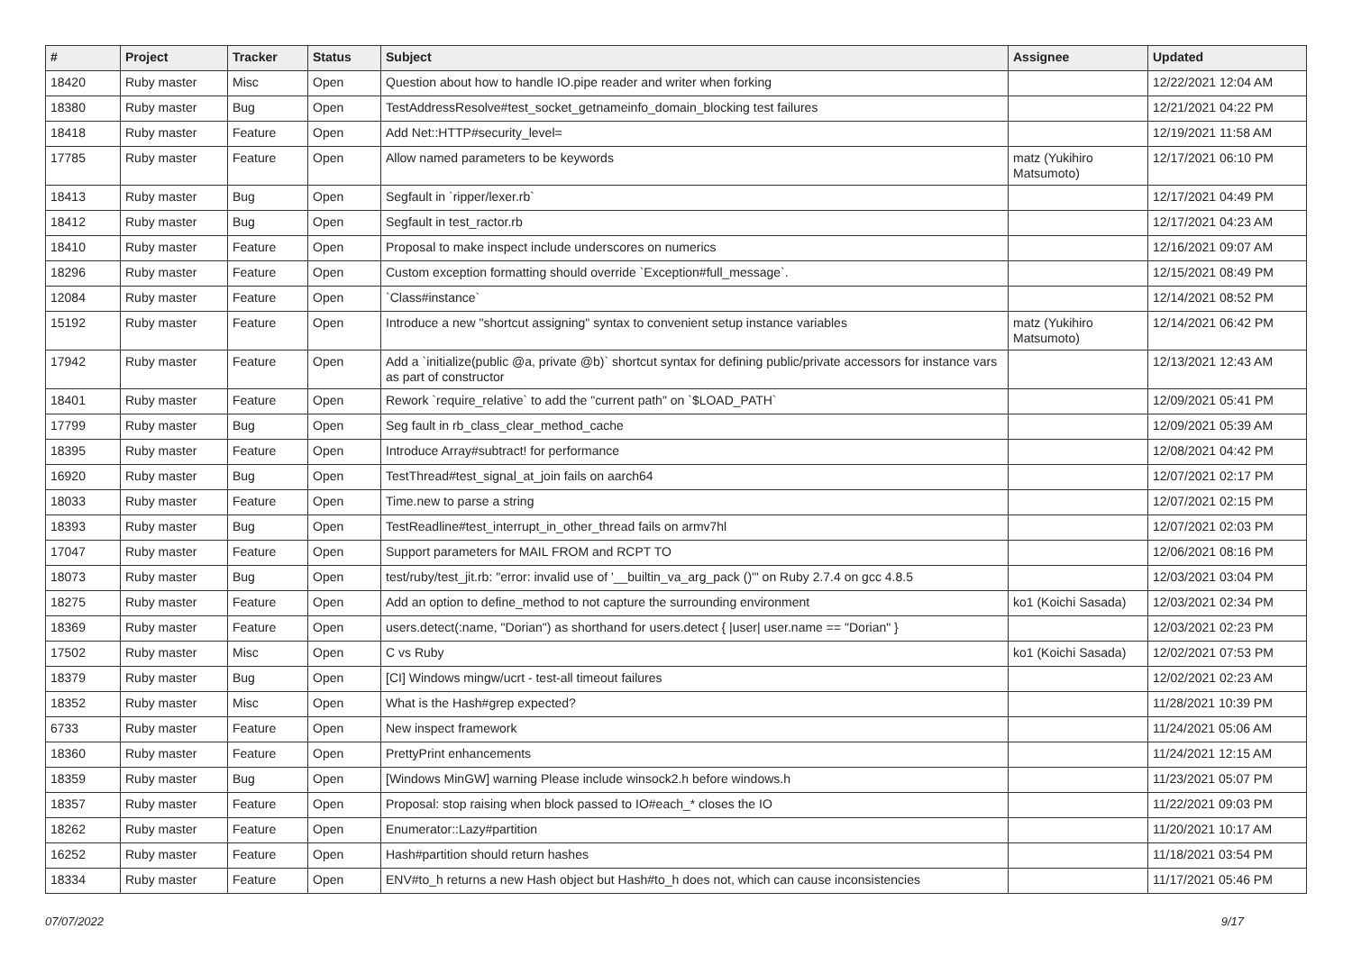| # | Project | Tracker | Status | Subject | Assignee | Updated |
| --- | --- | --- | --- | --- | --- | --- |
| 18420 | Ruby master | Misc | Open | Question about how to handle IO.pipe reader and writer when forking | | 12/22/2021 12:04 AM |
| 18380 | Ruby master | Bug | Open | TestAddressResolve#test_socket_getnameinfo_domain_blocking test failures | | 12/21/2021 04:22 PM |
| 18418 | Ruby master | Feature | Open | Add Net::HTTP#security_level= | | 12/19/2021 11:58 AM |
| 17785 | Ruby master | Feature | Open | Allow named parameters to be keywords | matz (Yukihiro Matsumoto) | 12/17/2021 06:10 PM |
| 18413 | Ruby master | Bug | Open | Segfault in `ripper/lexer.rb` | | 12/17/2021 04:49 PM |
| 18412 | Ruby master | Bug | Open | Segfault in test_ractor.rb | | 12/17/2021 04:23 AM |
| 18410 | Ruby master | Feature | Open | Proposal to make inspect include underscores on numerics | | 12/16/2021 09:07 AM |
| 18296 | Ruby master | Feature | Open | Custom exception formatting should override `Exception#full_message`. | | 12/15/2021 08:49 PM |
| 12084 | Ruby master | Feature | Open | `Class#instance` | | 12/14/2021 08:52 PM |
| 15192 | Ruby master | Feature | Open | Introduce a new "shortcut assigning" syntax to convenient setup instance variables | matz (Yukihiro Matsumoto) | 12/14/2021 06:42 PM |
| 17942 | Ruby master | Feature | Open | Add a `initialize(public @a, private @b)` shortcut syntax for defining public/private accessors for instance vars as part of constructor | | 12/13/2021 12:43 AM |
| 18401 | Ruby master | Feature | Open | Rework `require_relative` to add the "current path" on `$LOAD_PATH` | | 12/09/2021 05:41 PM |
| 17799 | Ruby master | Bug | Open | Seg fault in rb_class_clear_method_cache | | 12/09/2021 05:39 AM |
| 18395 | Ruby master | Feature | Open | Introduce Array#subtract! for performance | | 12/08/2021 04:42 PM |
| 16920 | Ruby master | Bug | Open | TestThread#test_signal_at_join fails on aarch64 | | 12/07/2021 02:17 PM |
| 18033 | Ruby master | Feature | Open | Time.new to parse a string | | 12/07/2021 02:15 PM |
| 18393 | Ruby master | Bug | Open | TestReadline#test_interrupt_in_other_thread fails on armv7hl | | 12/07/2021 02:03 PM |
| 17047 | Ruby master | Feature | Open | Support parameters for MAIL FROM and RCPT TO | | 12/06/2021 08:16 PM |
| 18073 | Ruby master | Bug | Open | test/ruby/test_jit.rb: "error: invalid use of '__builtin_va_arg_pack ()'" on Ruby 2.7.4 on gcc 4.8.5 | | 12/03/2021 03:04 PM |
| 18275 | Ruby master | Feature | Open | Add an option to define_method to not capture the surrounding environment | ko1 (Koichi Sasada) | 12/03/2021 02:34 PM |
| 18369 | Ruby master | Feature | Open | users.detect(:name, "Dorian") as shorthand for users.detect { /user/ user.name == "Dorian" } | | 12/03/2021 02:23 PM |
| 17502 | Ruby master | Misc | Open | C vs Ruby | ko1 (Koichi Sasada) | 12/02/2021 07:53 PM |
| 18379 | Ruby master | Bug | Open | [CI] Windows mingw/ucrt - test-all timeout failures | | 12/02/2021 02:23 AM |
| 18352 | Ruby master | Misc | Open | What is the Hash#grep expected? | | 11/28/2021 10:39 PM |
| 6733 | Ruby master | Feature | Open | New inspect framework | | 11/24/2021 05:06 AM |
| 18360 | Ruby master | Feature | Open | PrettyPrint enhancements | | 11/24/2021 12:15 AM |
| 18359 | Ruby master | Bug | Open | [Windows MinGW] warning Please include winsock2.h before windows.h | | 11/23/2021 05:07 PM |
| 18357 | Ruby master | Feature | Open | Proposal: stop raising when block passed to IO#each_* closes the IO | | 11/22/2021 09:03 PM |
| 18262 | Ruby master | Feature | Open | Enumerator::Lazy#partition | | 11/20/2021 10:17 AM |
| 16252 | Ruby master | Feature | Open | Hash#partition should return hashes | | 11/18/2021 03:54 PM |
| 18334 | Ruby master | Feature | Open | ENV#to_h returns a new Hash object but Hash#to_h does not, which can cause inconsistencies | | 11/17/2021 05:46 PM |
07/07/2022 9/17